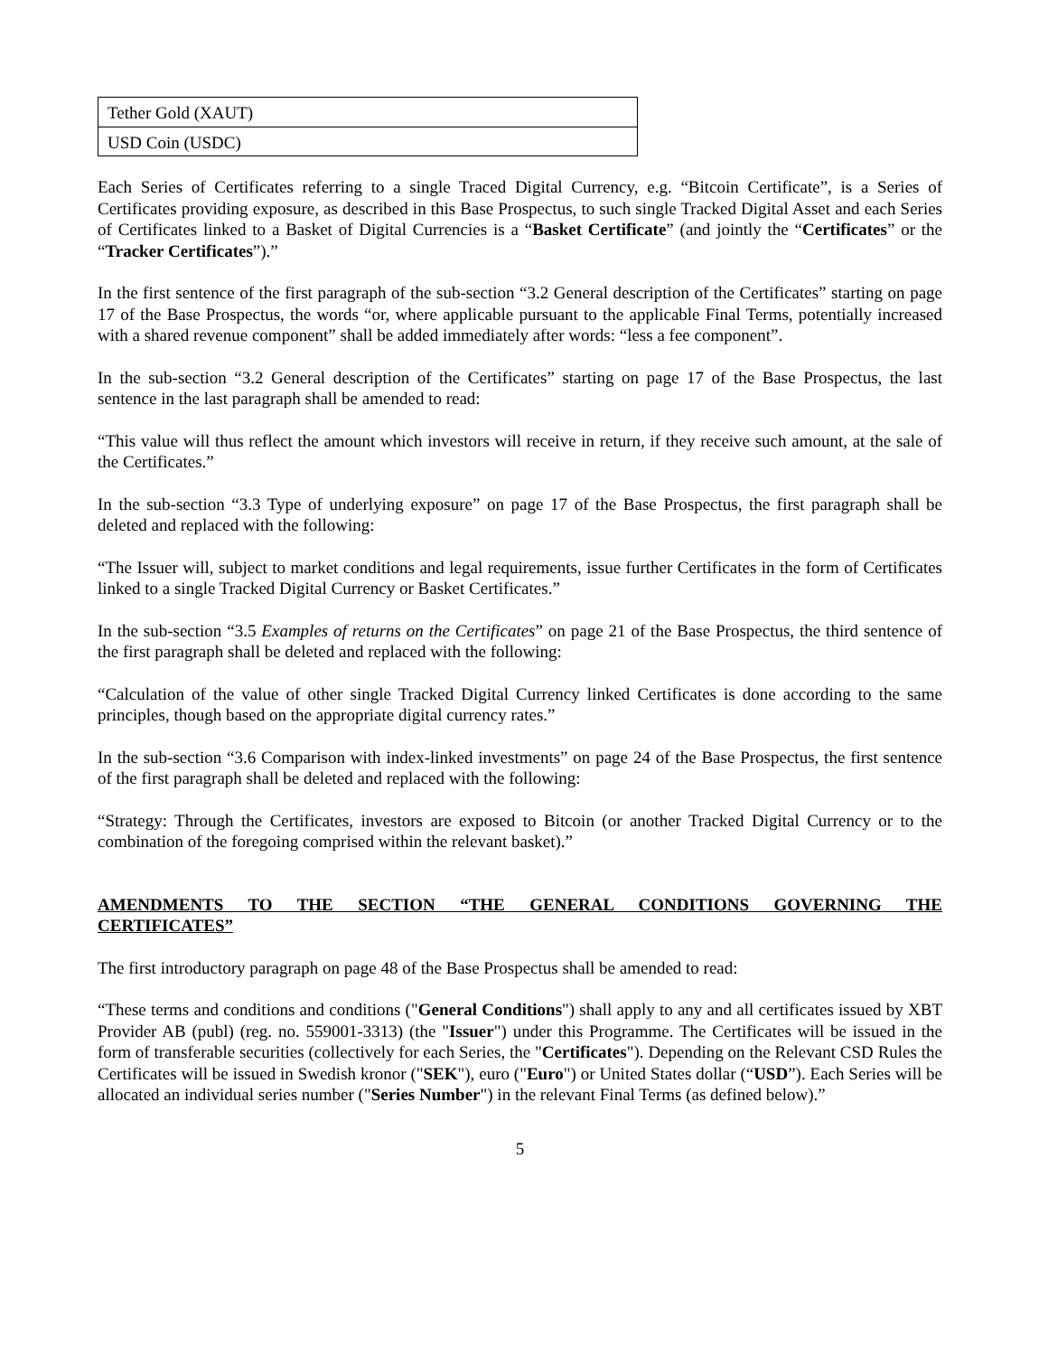| Tether Gold (XAUT) |
| USD Coin (USDC) |
Each Series of Certificates referring to a single Traced Digital Currency, e.g. “Bitcoin Certificate”, is a Series of Certificates providing exposure, as described in this Base Prospectus, to such single Tracked Digital Asset and each Series of Certificates linked to a Basket of Digital Currencies is a “Basket Certificate” (and jointly the “Certificates” or the “Tracker Certificates”).”
In the first sentence of the first paragraph of the sub-section “3.2 General description of the Certificates” starting on page 17 of the Base Prospectus, the words “or, where applicable pursuant to the applicable Final Terms, potentially increased with a shared revenue component” shall be added immediately after words: “less a fee component”.
In the sub-section “3.2 General description of the Certificates” starting on page 17 of the Base Prospectus, the last sentence in the last paragraph shall be amended to read:
“This value will thus reflect the amount which investors will receive in return, if they receive such amount, at the sale of the Certificates.”
In the sub-section “3.3 Type of underlying exposure” on page 17 of the Base Prospectus, the first paragraph shall be deleted and replaced with the following:
“The Issuer will, subject to market conditions and legal requirements, issue further Certificates in the form of Certificates linked to a single Tracked Digital Currency or Basket Certificates.”
In the sub-section “3.5 Examples of returns on the Certificates” on page 21 of the Base Prospectus, the third sentence of the first paragraph shall be deleted and replaced with the following:
“Calculation of the value of other single Tracked Digital Currency linked Certificates is done according to the same principles, though based on the appropriate digital currency rates.”
In the sub-section “3.6 Comparison with index-linked investments” on page 24 of the Base Prospectus, the first sentence of the first paragraph shall be deleted and replaced with the following:
“Strategy: Through the Certificates, investors are exposed to Bitcoin (or another Tracked Digital Currency or to the combination of the foregoing comprised within the relevant basket).”
AMENDMENTS TO THE SECTION “THE GENERAL CONDITIONS GOVERNING THE CERTIFICATES”
The first introductory paragraph on page 48 of the Base Prospectus shall be amended to read:
“These terms and conditions and conditions ("General Conditions") shall apply to any and all certificates issued by XBT Provider AB (publ) (reg. no. 559001-3313) (the "Issuer") under this Programme. The Certificates will be issued in the form of transferable securities (collectively for each Series, the "Certificates"). Depending on the Relevant CSD Rules the Certificates will be issued in Swedish kronor ("SEK"), euro ("Euro") or United States dollar (“USD”). Each Series will be allocated an individual series number ("Series Number") in the relevant Final Terms (as defined below).”
5